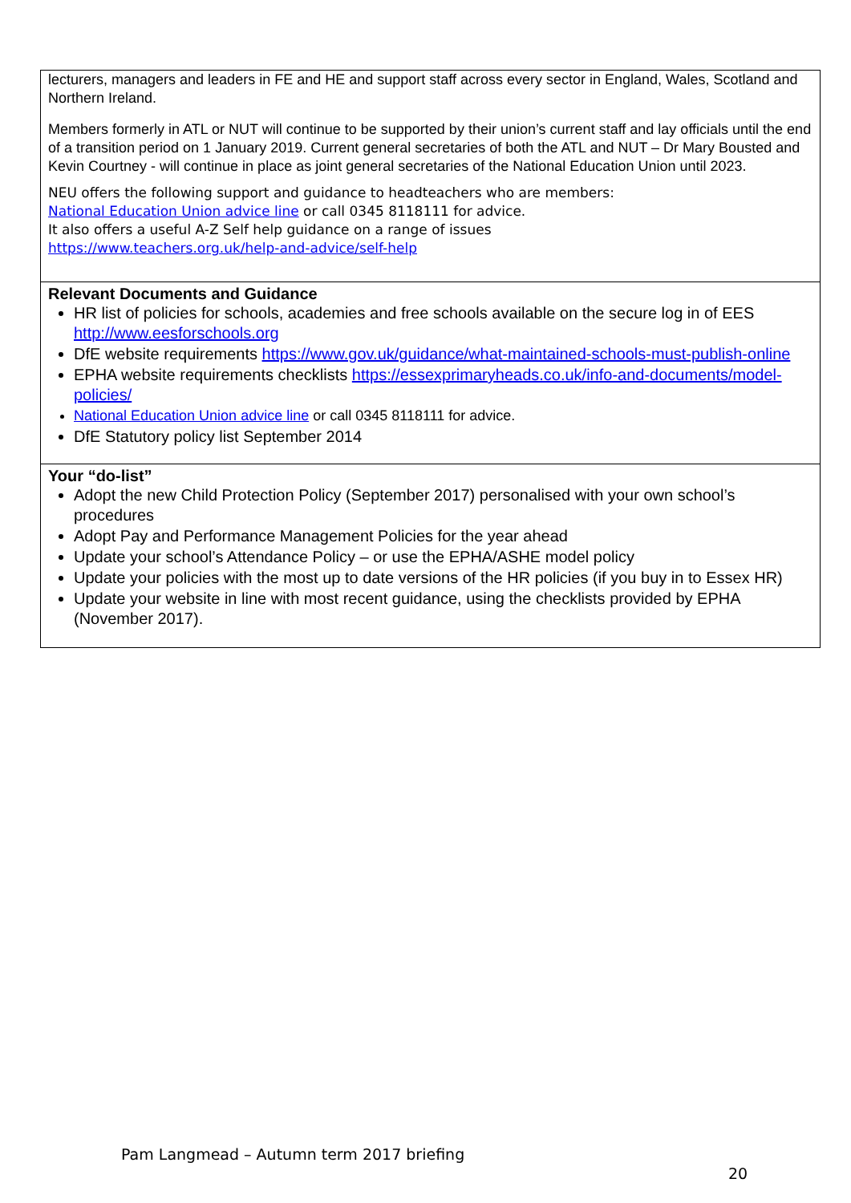| lecturers, managers and leaders in FE and HE and support staff across every sector in England, Wales, Scotland and Northern Ireland. Members formerly in ATL or NUT will continue to be supported by their union’s current staff and lay officials until the end of a transition period on 1 January 2019. Current general secretaries of both the ATL and NUT – Dr Mary Bousted and Kevin Courtney - will continue in place as joint general secretaries of the National Education Union until 2023. NEU offers the following support and guidance to headteachers who are members: National Education Union advice line or call 0345 8118111 for advice. It also offers a useful A-Z Self help guidance on a range of issues https://www.teachers.org.uk/help-and-advice/self-help |
| Relevant Documents and Guidance HR list of policies for schools, academies and free schools available on the secure log in of EES http://www.eesforschools.org DfE website requirements https://www.gov.uk/guidance/what-maintained-schools-must-publish-online EPHA website requirements checklists https://essexprimaryheads.co.uk/info-and-documents/model-policies/ National Education Union advice line or call 0345 8118111 for advice. DfE Statutory policy list September 2014 |
| Your “do-list” Adopt the new Child Protection Policy (September 2017) personalised with your own school’s procedures Adopt Pay and Performance Management Policies for the year ahead Update your school’s Attendance Policy – or use the EPHA/ASHE model policy Update your policies with the most up to date versions of the HR policies (if you buy in to Essex HR) Update your website in line with most recent guidance, using the checklists provided by EPHA (November 2017). |
Pam Langmead – Autumn term 2017 briefing
20